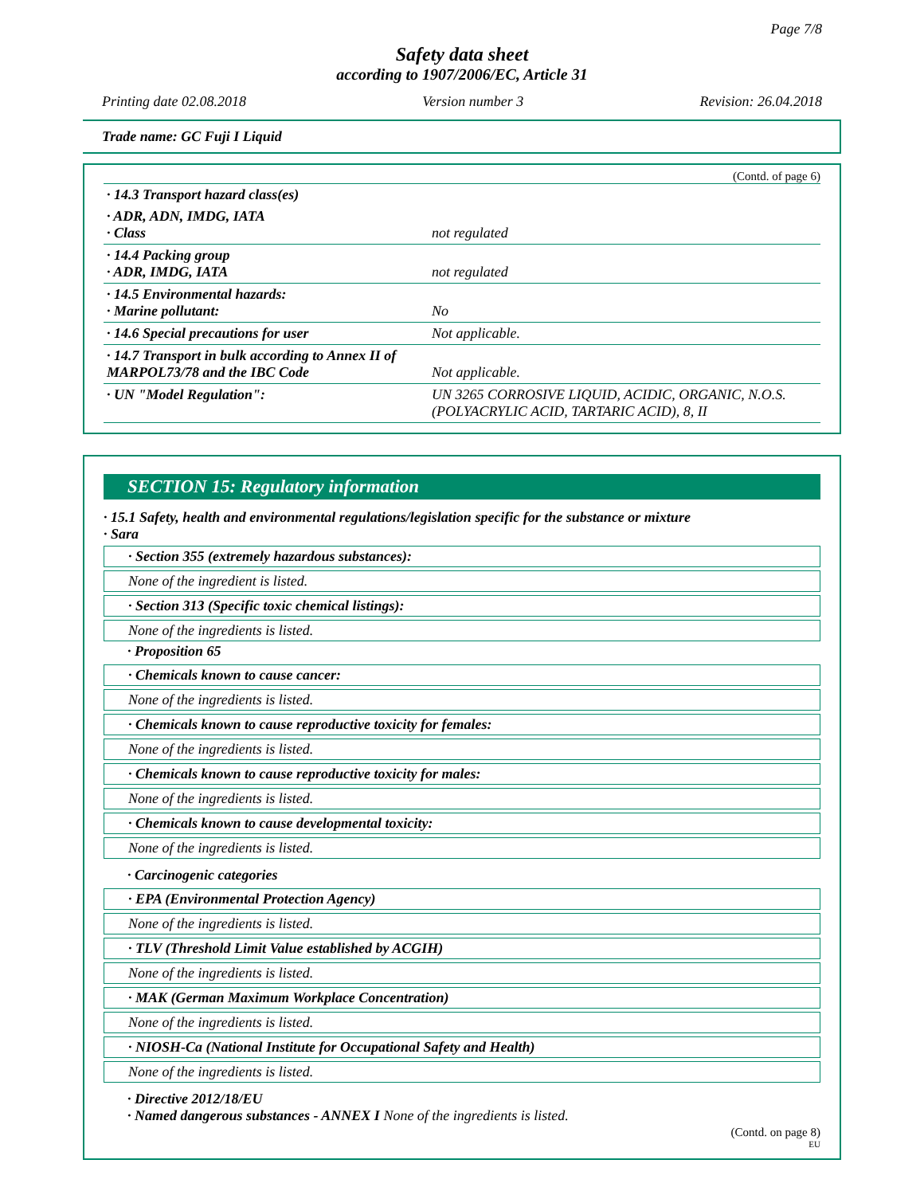Page 7/8
Safety data sheet
according to 1907/2006/EC, Article 31
Printing date 02.08.2018 Version number 3 Revision: 26.04.2018
Trade name: GC Fuji I Liquid
(Contd. of page 6)
| · 14.3 Transport hazard class(es) | |
| · ADR, ADN, IMDG, IATA · Class | not regulated |
| · 14.4 Packing group · ADR, IMDG, IATA | not regulated |
| · 14.5 Environmental hazards: · Marine pollutant: | No |
| · 14.6 Special precautions for user | Not applicable. |
| · 14.7 Transport in bulk according to Annex II of MARPOL73/78 and the IBC Code | Not applicable. |
| · UN "Model Regulation": | UN 3265 CORROSIVE LIQUID, ACIDIC, ORGANIC, N.O.S. (POLYACRYLIC ACID, TARTARIC ACID), 8, II |
SECTION 15: Regulatory information
· 15.1 Safety, health and environmental regulations/legislation specific for the substance or mixture
· Sara
· Section 355 (extremely hazardous substances):
None of the ingredient is listed.
· Section 313 (Specific toxic chemical listings):
None of the ingredients is listed.
· Proposition 65
· Chemicals known to cause cancer:
None of the ingredients is listed.
· Chemicals known to cause reproductive toxicity for females:
None of the ingredients is listed.
· Chemicals known to cause reproductive toxicity for males:
None of the ingredients is listed.
· Chemicals known to cause developmental toxicity:
None of the ingredients is listed.
· Carcinogenic categories
· EPA (Environmental Protection Agency)
None of the ingredients is listed.
· TLV (Threshold Limit Value established by ACGIH)
None of the ingredients is listed.
· MAK (German Maximum Workplace Concentration)
None of the ingredients is listed.
· NIOSH-Ca (National Institute for Occupational Safety and Health)
None of the ingredients is listed.
· Directive 2012/18/EU
· Named dangerous substances - ANNEX I None of the ingredients is listed.
(Contd. on page 8)
EU